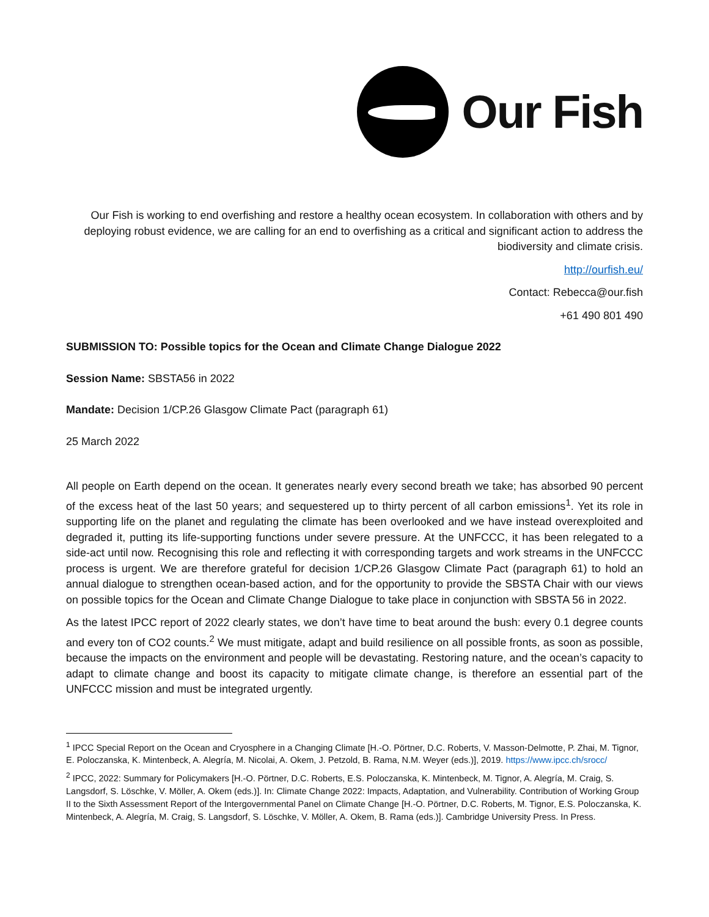Our Fish
Our Fish is working to end overfishing and restore a healthy ocean ecosystem. In collaboration with others and by deploying robust evidence, we are calling for an end to overfishing as a critical and significant action to address the biodiversity and climate crisis.
http://ourfish.eu/
Contact: Rebecca@our.fish
+61 490 801 490
SUBMISSION TO: Possible topics for the Ocean and Climate Change Dialogue 2022
Session Name: SBSTA56 in 2022
Mandate: Decision 1/CP.26 Glasgow Climate Pact (paragraph 61)
25 March 2022
All people on Earth depend on the ocean. It generates nearly every second breath we take; has absorbed 90 percent of the excess heat of the last 50 years; and sequestered up to thirty percent of all carbon emissions<sup>1</sup>. Yet its role in supporting life on the planet and regulating the climate has been overlooked and we have instead overexploited and degraded it, putting its life-supporting functions under severe pressure. At the UNFCCC, it has been relegated to a side-act until now. Recognising this role and reflecting it with corresponding targets and work streams in the UNFCCC process is urgent. We are therefore grateful for decision 1/CP.26 Glasgow Climate Pact (paragraph 61) to hold an annual dialogue to strengthen ocean-based action, and for the opportunity to provide the SBSTA Chair with our views on possible topics for the Ocean and Climate Change Dialogue to take place in conjunction with SBSTA 56 in 2022.
As the latest IPCC report of 2022 clearly states, we don’t have time to beat around the bush: every 0.1 degree counts and every ton of CO2 counts.<sup>2</sup> We must mitigate, adapt and build resilience on all possible fronts, as soon as possible, because the impacts on the environment and people will be devastating. Restoring nature, and the ocean’s capacity to adapt to climate change and boost its capacity to mitigate climate change, is therefore an essential part of the UNFCCC mission and must be integrated urgently.
<sup>1</sup> IPCC Special Report on the Ocean and Cryosphere in a Changing Climate [H.-O. Pörtner, D.C. Roberts, V. Masson-Delmotte, P. Zhai, M. Tignor, E. Poloczanska, K. Mintenbeck, A. Alegría, M. Nicolai, A. Okem, J. Petzold, B. Rama, N.M. Weyer (eds.)], 2019. https://www.ipcc.ch/srocc/
<sup>2</sup> IPCC, 2022: Summary for Policymakers [H.-O. Pörtner, D.C. Roberts, E.S. Poloczanska, K. Mintenbeck, M. Tignor, A. Alegría, M. Craig, S. Langsdorf, S. Löschke, V. Möller, A. Okem (eds.)]. In: Climate Change 2022: Impacts, Adaptation, and Vulnerability. Contribution of Working Group II to the Sixth Assessment Report of the Intergovernmental Panel on Climate Change [H.-O. Pörtner, D.C. Roberts, M. Tignor, E.S. Poloczanska, K. Mintenbeck, A. Alegría, M. Craig, S. Langsdorf, S. Löschke, V. Möller, A. Okem, B. Rama (eds.)]. Cambridge University Press. In Press.